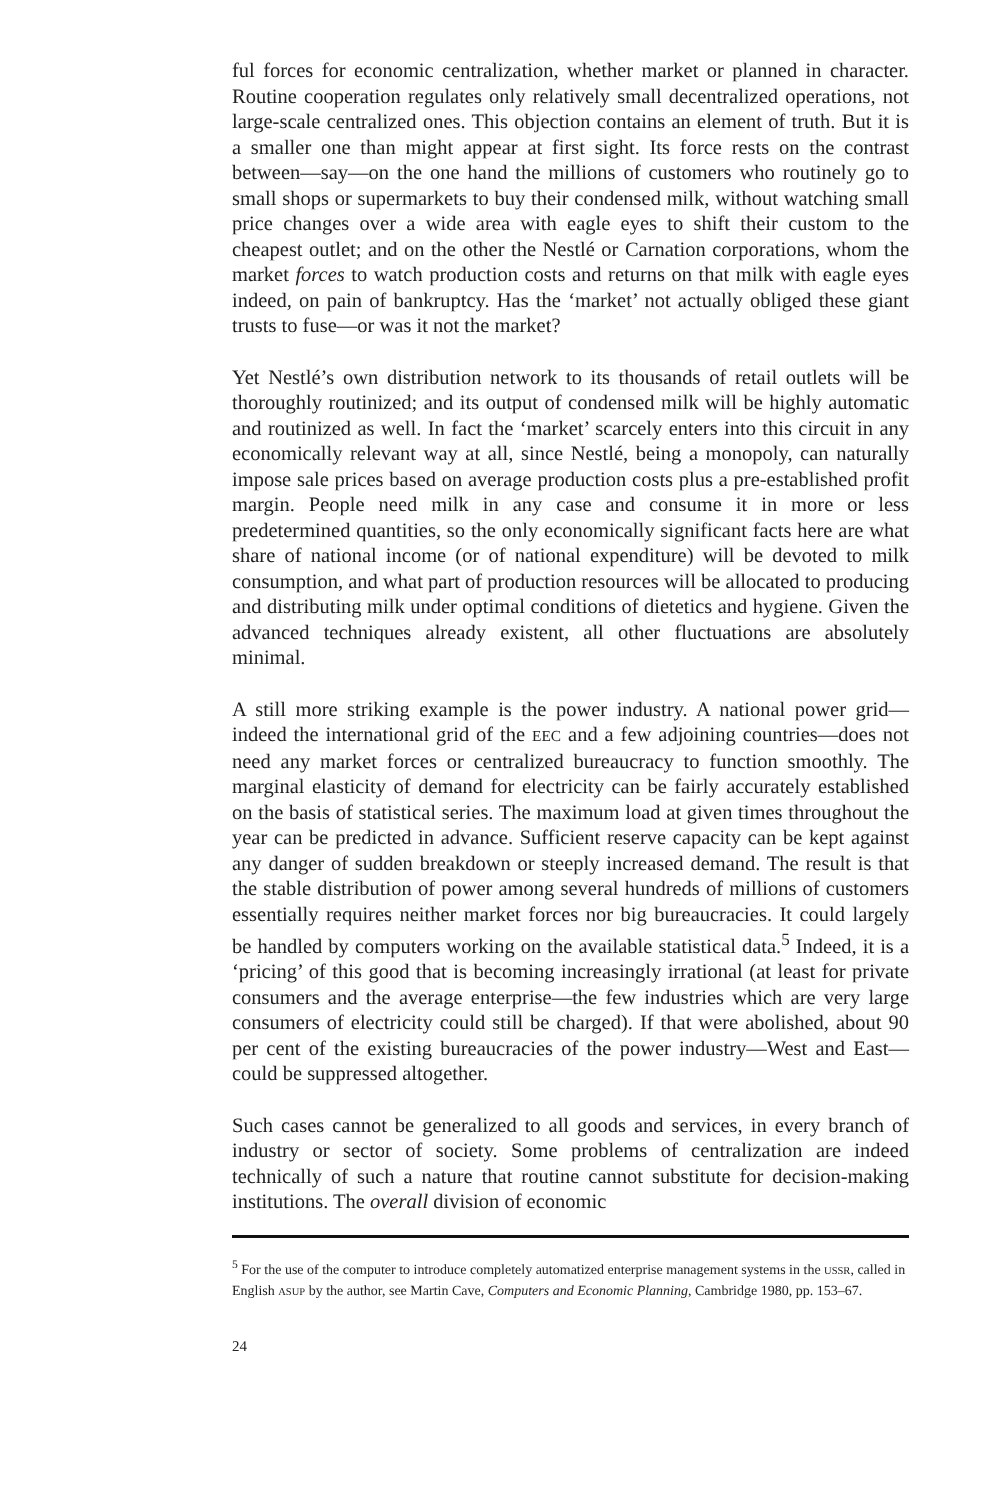ful forces for economic centralization, whether market or planned in character. Routine cooperation regulates only relatively small decentralized operations, not large-scale centralized ones. This objection contains an element of truth. But it is a smaller one than might appear at first sight. Its force rests on the contrast between—say—on the one hand the millions of customers who routinely go to small shops or supermarkets to buy their condensed milk, without watching small price changes over a wide area with eagle eyes to shift their custom to the cheapest outlet; and on the other the Nestlé or Carnation corporations, whom the market forces to watch production costs and returns on that milk with eagle eyes indeed, on pain of bankruptcy. Has the ‘market’ not actually obliged these giant trusts to fuse—or was it not the market?
Yet Nestlé’s own distribution network to its thousands of retail outlets will be thoroughly routinized; and its output of condensed milk will be highly automatic and routinized as well. In fact the ‘market’ scarcely enters into this circuit in any economically relevant way at all, since Nestlé, being a monopoly, can naturally impose sale prices based on average production costs plus a pre-established profit margin. People need milk in any case and consume it in more or less predetermined quantities, so the only economically significant facts here are what share of national income (or of national expenditure) will be devoted to milk consumption, and what part of production resources will be allocated to producing and distributing milk under optimal conditions of dietetics and hygiene. Given the advanced techniques already existent, all other fluctuations are absolutely minimal.
A still more striking example is the power industry. A national power grid—indeed the international grid of the EEC and a few adjoining countries—does not need any market forces or centralized bureaucracy to function smoothly. The marginal elasticity of demand for electricity can be fairly accurately established on the basis of statistical series. The maximum load at given times throughout the year can be predicted in advance. Sufficient reserve capacity can be kept against any danger of sudden breakdown or steeply increased demand. The result is that the stable distribution of power among several hundreds of millions of customers essentially requires neither market forces nor big bureaucracies. It could largely be handled by computers working on the available statistical data.<sup>5</sup> Indeed, it is a ‘pricing’ of this good that is becoming increasingly irrational (at least for private consumers and the average enterprise—the few industries which are very large consumers of electricity could still be charged). If that were abolished, about 90 per cent of the existing bureaucracies of the power industry—West and East—could be suppressed altogether.
Such cases cannot be generalized to all goods and services, in every branch of industry or sector of society. Some problems of centralization are indeed technically of such a nature that routine cannot substitute for decision-making institutions. The overall division of economic
<sup>5</sup> For the use of the computer to introduce completely automatized enterprise management systems in the USSR, called in English ASUP by the author, see Martin Cave, Computers and Economic Planning, Cambridge 1980, pp. 153–67.
24